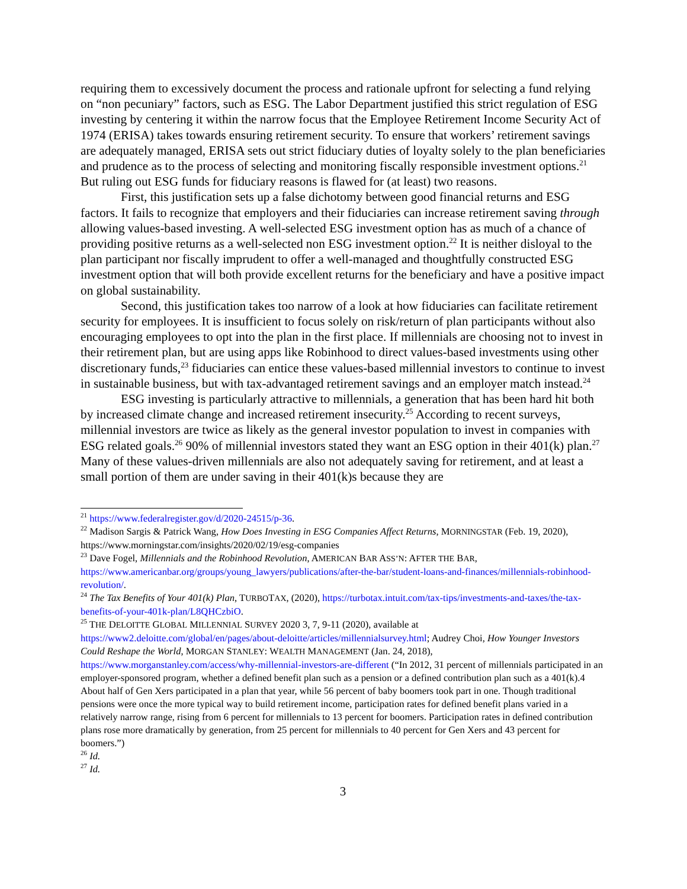requiring them to excessively document the process and rationale upfront for selecting a fund relying on “non pecuniary” factors, such as ESG. The Labor Department justified this strict regulation of ESG investing by centering it within the narrow focus that the Employee Retirement Income Security Act of 1974 (ERISA) takes towards ensuring retirement security. To ensure that workers’ retirement savings are adequately managed, ERISA sets out strict fiduciary duties of loyalty solely to the plan beneficiaries and prudence as to the process of selecting and monitoring fiscally responsible investment options.<sup>21</sup> But ruling out ESG funds for fiduciary reasons is flawed for (at least) two reasons.
First, this justification sets up a false dichotomy between good financial returns and ESG factors. It fails to recognize that employers and their fiduciaries can increase retirement saving through allowing values-based investing. A well-selected ESG investment option has as much of a chance of providing positive returns as a well-selected non ESG investment option.<sup>22</sup> It is neither disloyal to the plan participant nor fiscally imprudent to offer a well-managed and thoughtfully constructed ESG investment option that will both provide excellent returns for the beneficiary and have a positive impact on global sustainability.
Second, this justification takes too narrow of a look at how fiduciaries can facilitate retirement security for employees. It is insufficient to focus solely on risk/return of plan participants without also encouraging employees to opt into the plan in the first place. If millennials are choosing not to invest in their retirement plan, but are using apps like Robinhood to direct values-based investments using other discretionary funds,<sup>23</sup> fiduciaries can entice these values-based millennial investors to continue to invest in sustainable business, but with tax-advantaged retirement savings and an employer match instead.<sup>24</sup>
ESG investing is particularly attractive to millennials, a generation that has been hard hit both by increased climate change and increased retirement insecurity.<sup>25</sup> According to recent surveys, millennial investors are twice as likely as the general investor population to invest in companies with ESG related goals.<sup>26</sup> 90% of millennial investors stated they want an ESG option in their 401(k) plan.<sup>27</sup> Many of these values-driven millennials are also not adequately saving for retirement, and at least a small portion of them are under saving in their 401(k)s because they are
<sup>21</sup> https://www.federalregister.gov/d/2020-24515/p-36.
<sup>22</sup> Madison Sargis & Patrick Wang, How Does Investing in ESG Companies Affect Returns, MORNINGSTAR (Feb. 19, 2020), https://www.morningstar.com/insights/2020/02/19/esg-companies
<sup>23</sup> Dave Fogel, Millennials and the Robinhood Revolution, AMERICAN BAR ASS’N: AFTER THE BAR, https://www.americanbar.org/groups/young_lawyers/publications/after-the-bar/student-loans-and-finances/millennials-robinhood-revolution/.
<sup>24</sup> The Tax Benefits of Your 401(k) Plan, TURBOTAX, (2020), https://turbotax.intuit.com/tax-tips/investments-and-taxes/the-tax-benefits-of-your-401k-plan/L8QHCzbiO.
<sup>25</sup> THE DELOITTE GLOBAL MILLENNIAL SURVEY 2020 3, 7, 9-11 (2020), available at https://www2.deloitte.com/global/en/pages/about-deloitte/articles/millennialsurvey.html; Audrey Choi, How Younger Investors Could Reshape the World, MORGAN STANLEY: WEALTH MANAGEMENT (Jan. 24, 2018), https://www.morganstanley.com/access/why-millennial-investors-are-different (“In 2012, 31 percent of millennials participated in an employer-sponsored program, whether a defined benefit plan such as a pension or a defined contribution plan such as a 401(k).4 About half of Gen Xers participated in a plan that year, while 56 percent of baby boomers took part in one. Though traditional pensions were once the more typical way to build retirement income, participation rates for defined benefit plans varied in a relatively narrow range, rising from 6 percent for millennials to 13 percent for boomers. Participation rates in defined contribution plans rose more dramatically by generation, from 25 percent for millennials to 40 percent for Gen Xers and 43 percent for boomers.”)
<sup>26</sup> Id.
<sup>27</sup> Id.
3